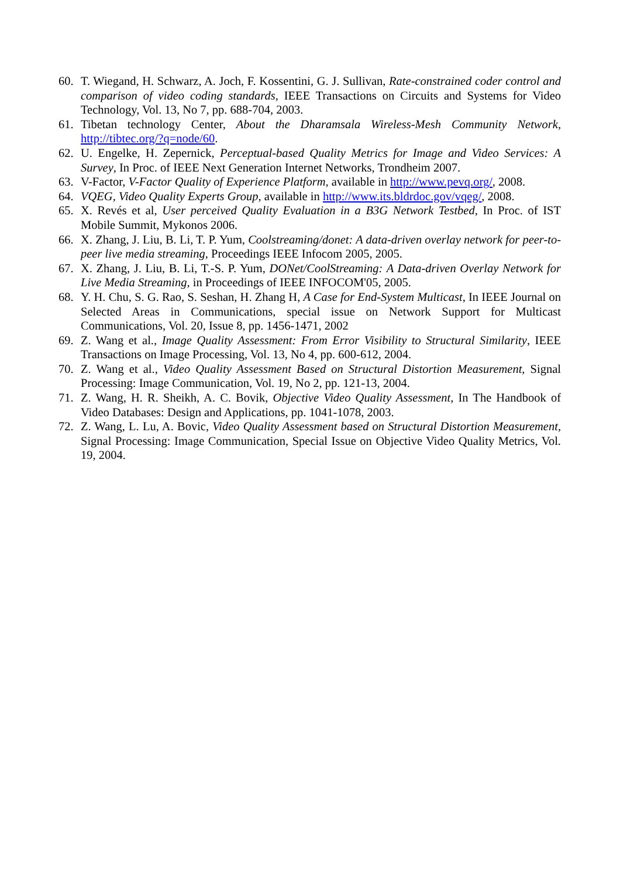60. T. Wiegand, H. Schwarz, A. Joch, F. Kossentini, G. J. Sullivan, Rate-constrained coder control and comparison of video coding standards, IEEE Transactions on Circuits and Systems for Video Technology, Vol. 13, No 7, pp. 688-704, 2003.
61. Tibetan technology Center, About the Dharamsala Wireless-Mesh Community Network, http://tibtec.org/?q=node/60.
62. U. Engelke, H. Zepernick, Perceptual-based Quality Metrics for Image and Video Services: A Survey, In Proc. of IEEE Next Generation Internet Networks, Trondheim 2007.
63. V-Factor, V-Factor Quality of Experience Platform, available in http://www.pevq.org/, 2008.
64. VQEG, Video Quality Experts Group, available in http://www.its.bldrdoc.gov/vqeg/, 2008.
65. X. Revés et al, User perceived Quality Evaluation in a B3G Network Testbed, In Proc. of IST Mobile Summit, Mykonos 2006.
66. X. Zhang, J. Liu, B. Li, T. P. Yum, Coolstreaming/donet: A data-driven overlay network for peer-to-peer live media streaming, Proceedings IEEE Infocom 2005, 2005.
67. X. Zhang, J. Liu, B. Li, T.-S. P. Yum, DONet/CoolStreaming: A Data-driven Overlay Network for Live Media Streaming, in Proceedings of IEEE INFOCOM'05, 2005.
68. Y. H. Chu, S. G. Rao, S. Seshan, H. Zhang H, A Case for End-System Multicast, In IEEE Journal on Selected Areas in Communications, special issue on Network Support for Multicast Communications, Vol. 20, Issue 8, pp. 1456-1471, 2002
69. Z. Wang et al., Image Quality Assessment: From Error Visibility to Structural Similarity, IEEE Transactions on Image Processing, Vol. 13, No 4, pp. 600-612, 2004.
70. Z. Wang et al., Video Quality Assessment Based on Structural Distortion Measurement, Signal Processing: Image Communication, Vol. 19, No 2, pp. 121-13, 2004.
71. Z. Wang, H. R. Sheikh, A. C. Bovik, Objective Video Quality Assessment, In The Handbook of Video Databases: Design and Applications, pp. 1041-1078, 2003.
72. Z. Wang, L. Lu, A. Bovic, Video Quality Assessment based on Structural Distortion Measurement, Signal Processing: Image Communication, Special Issue on Objective Video Quality Metrics, Vol. 19, 2004.